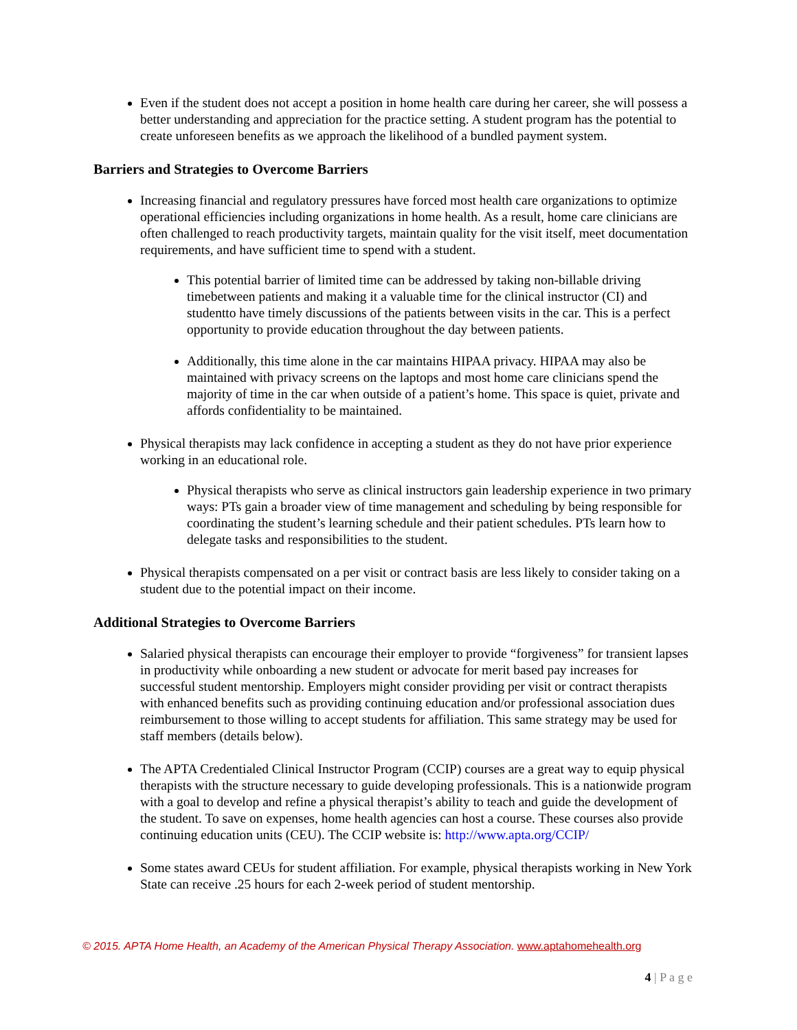Even if the student does not accept a position in home health care during her career, she will possess a better understanding and appreciation for the practice setting. A student program has the potential to create unforeseen benefits as we approach the likelihood of a bundled payment system.
Barriers and Strategies to Overcome Barriers
Increasing financial and regulatory pressures have forced most health care organizations to optimize operational efficiencies including organizations in home health. As a result, home care clinicians are often challenged to reach productivity targets, maintain quality for the visit itself, meet documentation requirements, and have sufficient time to spend with a student.
This potential barrier of limited time can be addressed by taking non-billable driving timebetween patients and making it a valuable time for the clinical instructor (CI) and studentto have timely discussions of the patients between visits in the car. This is a perfect opportunity to provide education throughout the day between patients.
Additionally, this time alone in the car maintains HIPAA privacy. HIPAA may also be maintained with privacy screens on the laptops and most home care clinicians spend the majority of time in the car when outside of a patient’s home. This space is quiet, private and affords confidentiality to be maintained.
Physical therapists may lack confidence in accepting a student as they do not have prior experience working in an educational role.
Physical therapists who serve as clinical instructors gain leadership experience in two primary ways: PTs gain a broader view of time management and scheduling by being responsible for coordinating the student’s learning schedule and their patient schedules. PTs learn how to delegate tasks and responsibilities to the student.
Physical therapists compensated on a per visit or contract basis are less likely to consider taking on a student due to the potential impact on their income.
Additional Strategies to Overcome Barriers
Salaried physical therapists can encourage their employer to provide “forgiveness” for transient lapses in productivity while onboarding a new student or advocate for merit based pay increases for successful student mentorship. Employers might consider providing per visit or contract therapists with enhanced benefits such as providing continuing education and/or professional association dues reimbursement to those willing to accept students for affiliation. This same strategy may be used for staff members (details below).
The APTA Credentialed Clinical Instructor Program (CCIP) courses are a great way to equip physical therapists with the structure necessary to guide developing professionals. This is a nationwide program with a goal to develop and refine a physical therapist’s ability to teach and guide the development of the student. To save on expenses, home health agencies can host a course. These courses also provide continuing education units (CEU). The CCIP website is: http://www.apta.org/CCIP/
Some states award CEUs for student affiliation. For example, physical therapists working in New York State can receive .25 hours for each 2-week period of student mentorship.
© 2015. APTA Home Health, an Academy of the American Physical Therapy Association. www.aptahomehealth.org
4 | P a g e